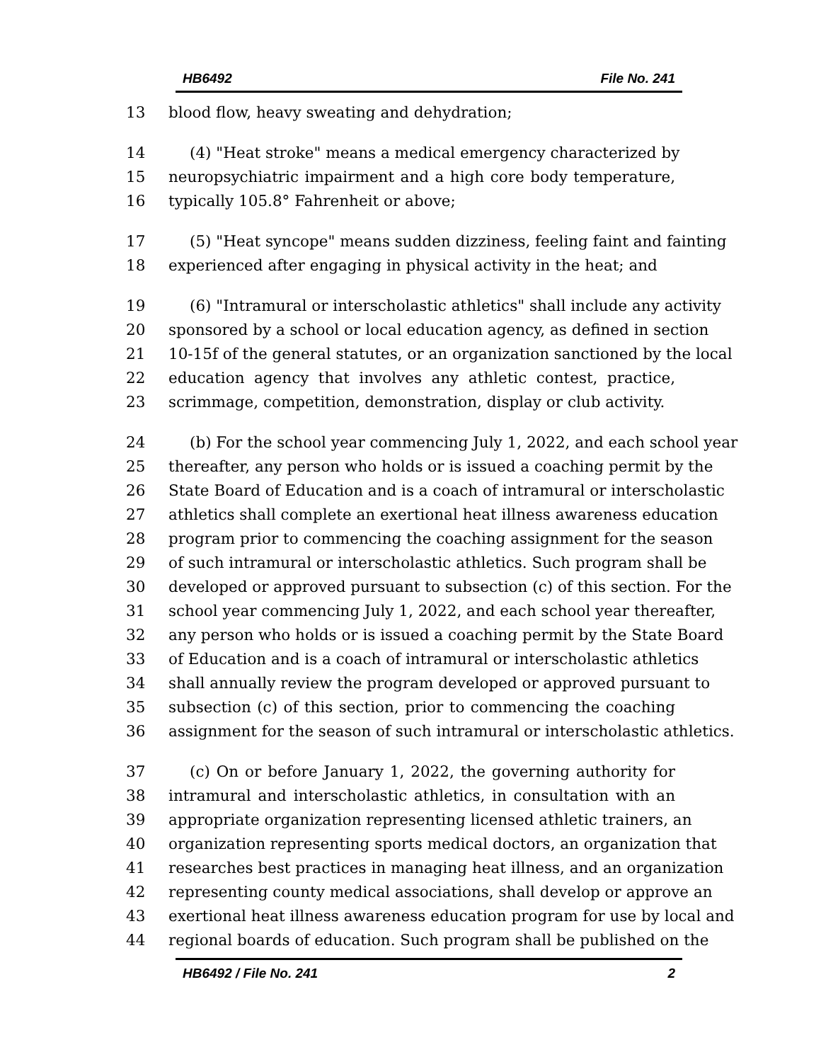HB6492 File No. 241
13 blood flow, heavy sweating and dehydration;
14 (4) "Heat stroke" means a medical emergency characterized by
15 neuropsychiatric impairment and a high core body temperature,
16 typically 105.8° Fahrenheit or above;
17 (5) "Heat syncope" means sudden dizziness, feeling faint and fainting
18 experienced after engaging in physical activity in the heat; and
19 (6) "Intramural or interscholastic athletics" shall include any activity
20 sponsored by a school or local education agency, as defined in section
21 10-15f of the general statutes, or an organization sanctioned by the local
22 education agency that involves any athletic contest, practice,
23 scrimmage, competition, demonstration, display or club activity.
24 (b) For the school year commencing July 1, 2022, and each school year
25 thereafter, any person who holds or is issued a coaching permit by the
26 State Board of Education and is a coach of intramural or interscholastic
27 athletics shall complete an exertional heat illness awareness education
28 program prior to commencing the coaching assignment for the season
29 of such intramural or interscholastic athletics. Such program shall be
30 developed or approved pursuant to subsection (c) of this section. For the
31 school year commencing July 1, 2022, and each school year thereafter,
32 any person who holds or is issued a coaching permit by the State Board
33 of Education and is a coach of intramural or interscholastic athletics
34 shall annually review the program developed or approved pursuant to
35 subsection (c) of this section, prior to commencing the coaching
36 assignment for the season of such intramural or interscholastic athletics.
37 (c) On or before January 1, 2022, the governing authority for
38 intramural and interscholastic athletics, in consultation with an
39 appropriate organization representing licensed athletic trainers, an
40 organization representing sports medical doctors, an organization that
41 researches best practices in managing heat illness, and an organization
42 representing county medical associations, shall develop or approve an
43 exertional heat illness awareness education program for use by local and
44 regional boards of education. Such program shall be published on the
HB6492 / File No. 241 2